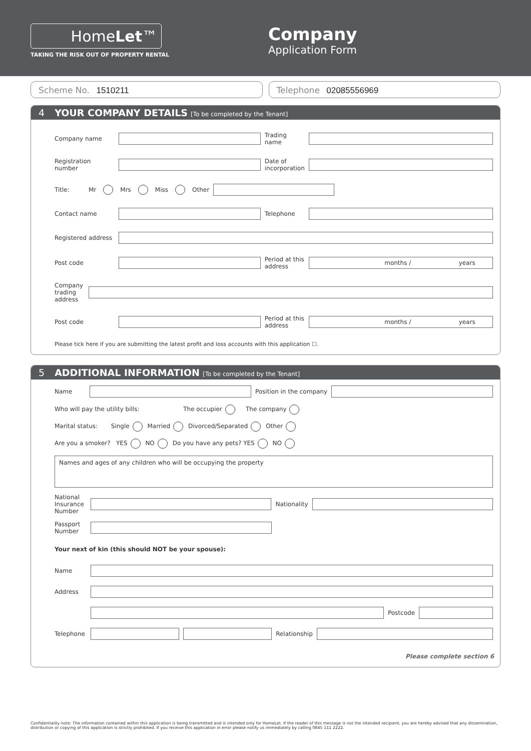HomeLet™
TAKING THE RISK OUT OF PROPERTY RENTAL
Company
Application Form
Scheme No. 1510211 Telephone 02085556969
4 YOUR COMPANY DETAILS [To be completed by the Tenant]
Company name
Trading name
Registration number
Date of incorporation
Title: Mr Mrs Miss Other
Contact name Telephone
Registered address
Post code
Period at this address
months / years
Company trading address
Post code
Period at this address
months / years
Please tick here if you are submitting the latest profit and loss accounts with this application ☐.
5 ADDITIONAL INFORMATION [To be completed by the Tenant]
Name Position in the company
Who will pay the utility bills: The occupier The company
Marital status: Single Married Divorced/Separated Other
Are you a smoker? YES NO Do you have any pets? YES NO
Names and ages of any children who will be occupying the property
National Insurance Number
Nationality
Passport Number
Your next of kin (this should NOT be your spouse):
Name
Address
Postcode
Telephone
Relationship
Please complete section 6
Confidentiality note: The information contained within this application is being transmitted and is intended only for HomeLet. If the reader of this message is not the intended recipient, you are hereby advised that any dissemination, distribution or copying of this application is strictly prohibited. If you receive this application in error please notify us immediately by calling 0845 111 2222.